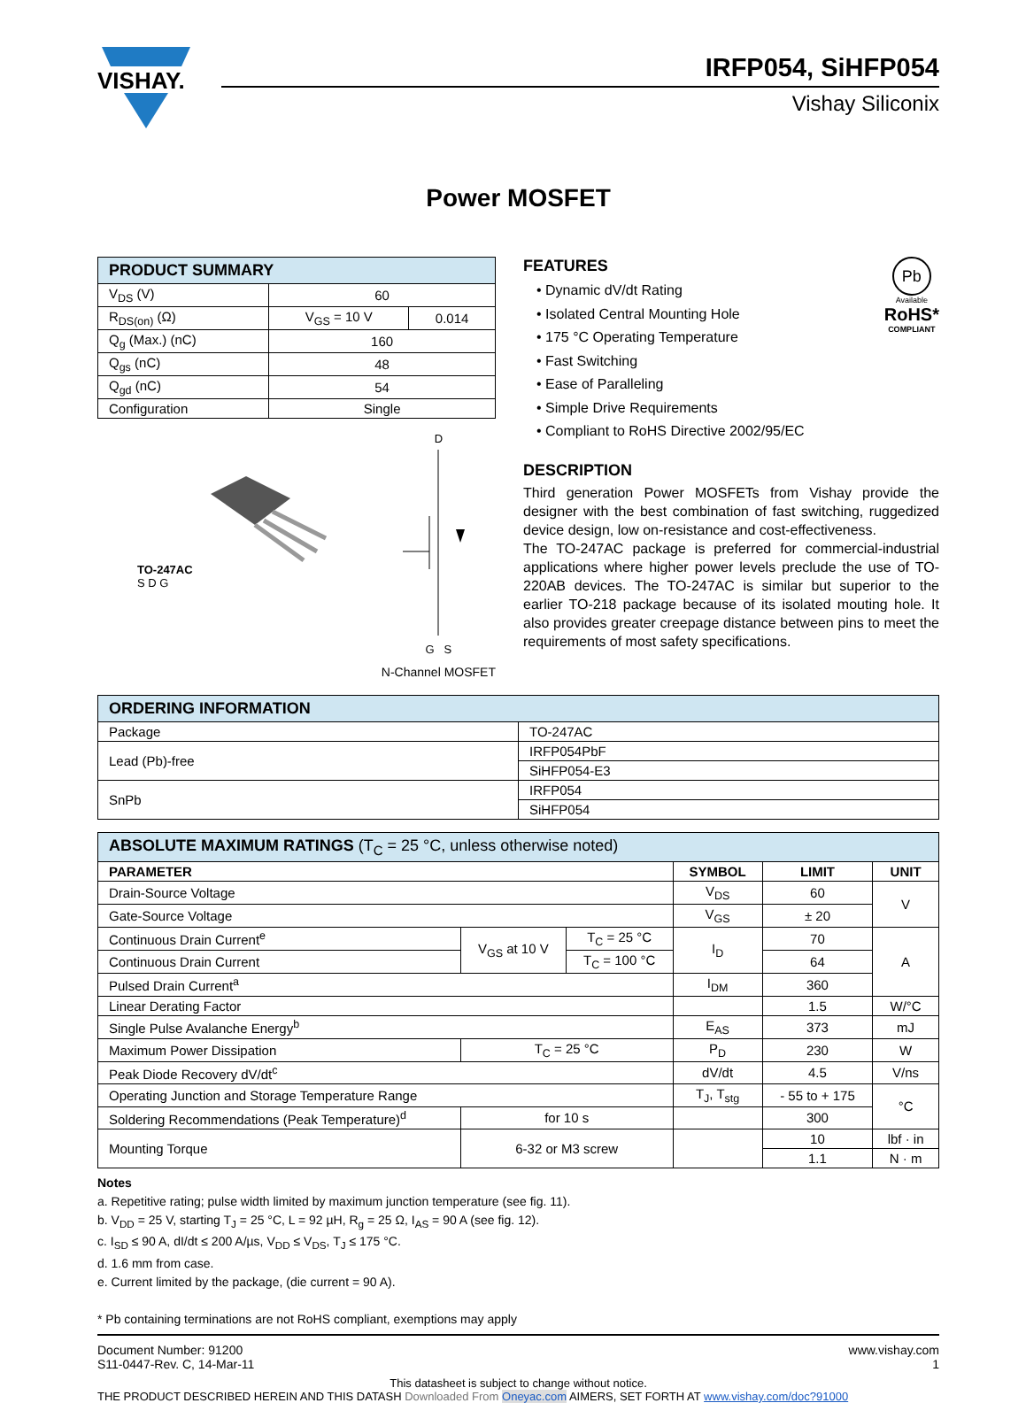VISHAY.
IRFP054, SiHFP054
Vishay Siliconix
Power MOSFET
| PRODUCT SUMMARY | | |
| V<sub>DS</sub> (V) | 60 | |
| R<sub>DS(on)</sub> (Ω) | V<sub>GS</sub> = 10 V | 0.014 |
| Q<sub>g</sub> (Max.) (nC) | 160 | |
| Q<sub>gs</sub> (nC) | 48 | |
| Q<sub>gd</sub> (nC) | 54 | |
| Configuration | Single | |
TO-247AC
S D G
D
G S
N-Channel MOSFET
FEATURES
• Dynamic dV/dt Rating
• Isolated Central Mounting Hole
• 175 °C Operating Temperature
• Fast Switching
• Ease of Paralleling
• Simple Drive Requirements
• Compliant to RoHS Directive 2002/95/EC
Pb
Available
RoHS*
COMPLIANT
DESCRIPTION
Third generation Power MOSFETs from Vishay provide the designer with the best combination of fast switching, ruggedized device design, low on-resistance and cost-effectiveness.
The TO-247AC package is preferred for commercial-industrial applications where higher power levels preclude the use of TO-220AB devices. The TO-247AC is similar but superior to the earlier TO-218 package because of its isolated mouting hole. It also provides greater creepage distance between pins to meet the requirements of most safety specifications.
| ORDERING INFORMATION | |
| Package | TO-247AC |
| Lead (Pb)-free | IRFP054PbF |
| | SiHFP054-E3 |
| SnPb | IRFP054 |
| | SiHFP054 |
| ABSOLUTE MAXIMUM RATINGS (T<sub>C</sub> = 25 °C, unless otherwise noted) | | | | | |
| PARAMETER | | | SYMBOL | LIMIT | UNIT |
| Drain-Source Voltage | | | V<sub>DS</sub> | 60 | V |
| Gate-Source Voltage | | | V<sub>GS</sub> | ± 20 | |
| Continuous Drain Current<sup>e</sup> | V<sub>GS</sub> at 10 V | T<sub>C</sub> = 25 °C | I<sub>D</sub> | 70 | A |
| Continuous Drain Current | | T<sub>C</sub> = 100 °C | | 64 | |
| Pulsed Drain Current<sup>a</sup> | | | I<sub>DM</sub> | 360 | |
| Linear Derating Factor | | | | 1.5 | W/°C |
| Single Pulse Avalanche Energy<sup>b</sup> | | | E<sub>AS</sub> | 373 | mJ |
| Maximum Power Dissipation | T<sub>C</sub> = 25 °C | | P<sub>D</sub> | 230 | W |
| Peak Diode Recovery dV/dt<sup>c</sup> | | | dV/dt | 4.5 | V/ns |
| Operating Junction and Storage Temperature Range | | | T<sub>J</sub>, T<sub>stg</sub> | - 55 to + 175 | °C |
| Soldering Recommendations (Peak Temperature)<sup>d</sup> | for 10 s | | | 300 | |
| Mounting Torque | 6-32 or M3 screw | | | 10 | lbf · in |
| | | | | 1.1 | N · m |
Notes
a. Repetitive rating; pulse width limited by maximum junction temperature (see fig. 11).
b. V<sub>DD</sub> = 25 V, starting T<sub>J</sub> = 25 °C, L = 92 µH, R<sub>g</sub> = 25 Ω, I<sub>AS</sub> = 90 A (see fig. 12).
c. I<sub>SD</sub> ≤ 90 A, dI/dt ≤ 200 A/µs, V<sub>DD</sub> ≤ V<sub>DS</sub>, T<sub>J</sub> ≤ 175 °C.
d. 1.6 mm from case.
e. Current limited by the package, (die current = 90 A).
* Pb containing terminations are not RoHS compliant, exemptions may apply
Document Number: 91200
S11-0447-Rev. C, 14-Mar-11
www.vishay.com
1
This datasheet is subject to change without notice.
THE PRODUCT DESCRIBED HEREIN AND THIS DATASH Downloaded From Oneyac.com AIMERS, SET FORTH AT www.vishay.com/doc?91000